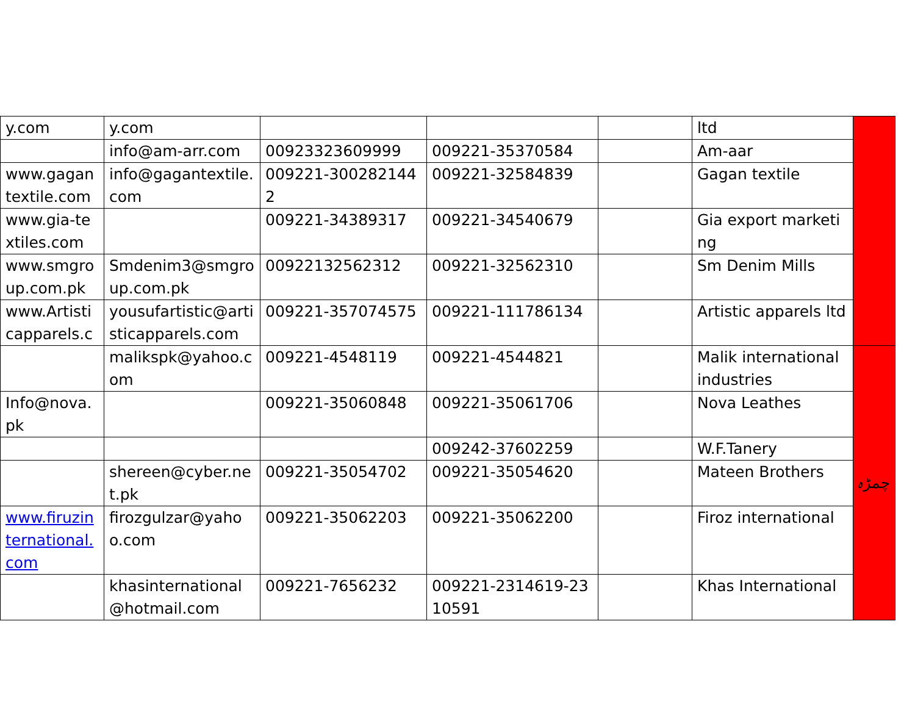| y.com | y.com | | | | ltd | |
| | info@am-arr.com | 00923323609999 | 009221-35370584 | | Am-aar | |
| www.gagan textile.com | info@gagantextile.com | 009221-3002821442 | 009221-32584839 | | Gagan textile | |
| www.gia-textiles.com | | 009221-34389317 | 009221-34540679 | | Gia export marketing | |
| www.smgroup.com.pk | Smdenim3@smgroup.com.pk | 00922132562312 | 009221-32562310 | | Sm Denim Mills | |
| www.Artisticapparels.c | yousufartistic@artisticapparels.com | 009221-357074575 | 009221-111786134 | | Artistic apparels ltd | |
| | malikspk@yahoo.com | 009221-4548119 | 009221-4544821 | | Malik international industries | چمڑہ |
| Info@nova.pk | | 009221-35060848 | 009221-35061706 | | Nova Leathes | |
| | | | 009242-37602259 | | W.F.Tanery | |
| | shereen@cyber.net.pk | 009221-35054702 | 009221-35054620 | | Mateen Brothers | |
| www.firuzinternational.com | firozgulzar@yahoo.com | 009221-35062203 | 009221-35062200 | | Firoz international | |
| | khasinternational @hotmail.com | 009221-7656232 | 009221-2314619-2310591 | | Khas International | |